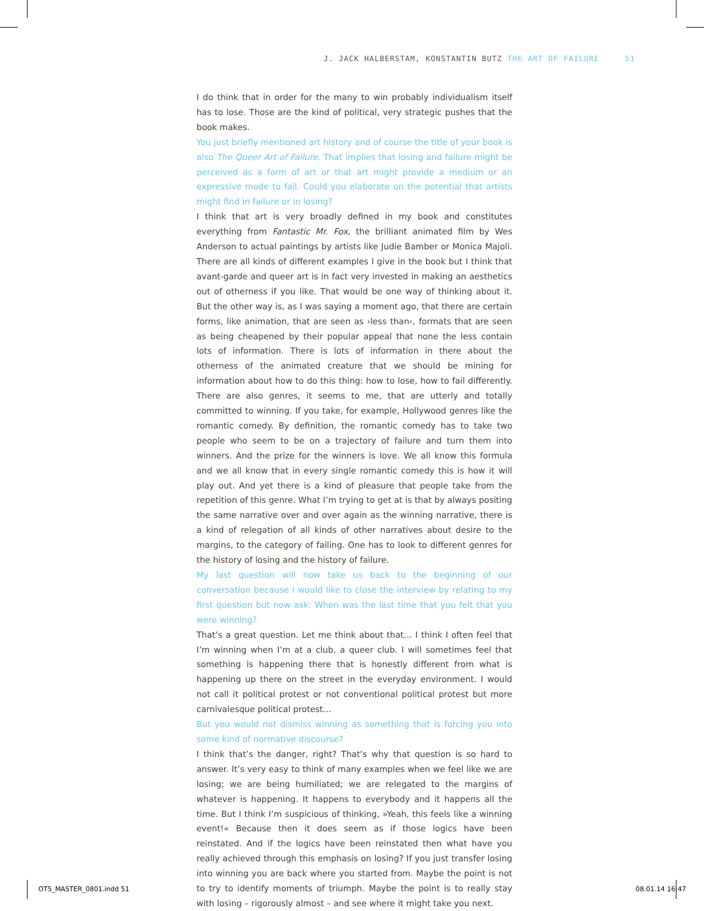J. JACK HALBERSTAM, KONSTANTIN BUTZ THE ART OF FAILURE 51
I do think that in order for the many to win probably individualism itself has to lose. Those are the kind of political, very strategic pushes that the book makes.
You just briefly mentioned art history and of course the title of your book is also The Queer Art of Failure. That implies that losing and failure might be perceived as a form of art or that art might provide a medium or an expressive mode to fail. Could you elaborate on the potential that artists might find in failure or in losing?
I think that art is very broadly defined in my book and constitutes everything from Fantastic Mr. Fox, the brilliant animated film by Wes Anderson to actual paintings by artists like Judie Bamber or Monica Majoli. There are all kinds of different examples I give in the book but I think that avant-garde and queer art is in fact very invested in making an aesthetics out of otherness if you like. That would be one way of thinking about it. But the other way is, as I was saying a moment ago, that there are certain forms, like animation, that are seen as ›less than‹, formats that are seen as being cheapened by their popular appeal that none the less contain lots of information. There is lots of information in there about the otherness of the animated creature that we should be mining for information about how to do this thing: how to lose, how to fail differently. There are also genres, it seems to me, that are utterly and totally committed to winning. If you take, for example, Hollywood genres like the romantic comedy. By definition, the romantic comedy has to take two people who seem to be on a trajectory of failure and turn them into winners. And the prize for the winners is love. We all know this formula and we all know that in every single romantic comedy this is how it will play out. And yet there is a kind of pleasure that people take from the repetition of this genre. What I’m trying to get at is that by always positing the same narrative over and over again as the winning narrative, there is a kind of relegation of all kinds of other narratives about desire to the margins, to the category of failing. One has to look to different genres for the history of losing and the history of failure.
My last question will now take us back to the beginning of our conversation because I would like to close the interview by relating to my first question but now ask: When was the last time that you felt that you were winning?
That’s a great question. Let me think about that… I think I often feel that I’m winning when I’m at a club, a queer club. I will sometimes feel that something is happening there that is honestly different from what is happening up there on the street in the everyday environment. I would not call it political protest or not conventional political protest but more carnivalesque political protest…
But you would not dismiss winning as something that is forcing you into some kind of normative discourse?
I think that’s the danger, right? That’s why that question is so hard to answer. It’s very easy to think of many examples when we feel like we are losing; we are being humiliated; we are relegated to the margins of whatever is happening. It happens to everybody and it happens all the time. But I think I’m suspicious of thinking, »Yeah, this feels like a winning event!« Because then it does seem as if those logics have been reinstated. And if the logics have been reinstated then what have you really achieved through this emphasis on losing? If you just transfer losing into winning you are back where you started from. Maybe the point is not to try to identify moments of triumph. Maybe the point is to really stay with losing – rigorously almost – and see where it might take you next.
OT5_MASTER_0801.indd 51 08.01.14 16:47